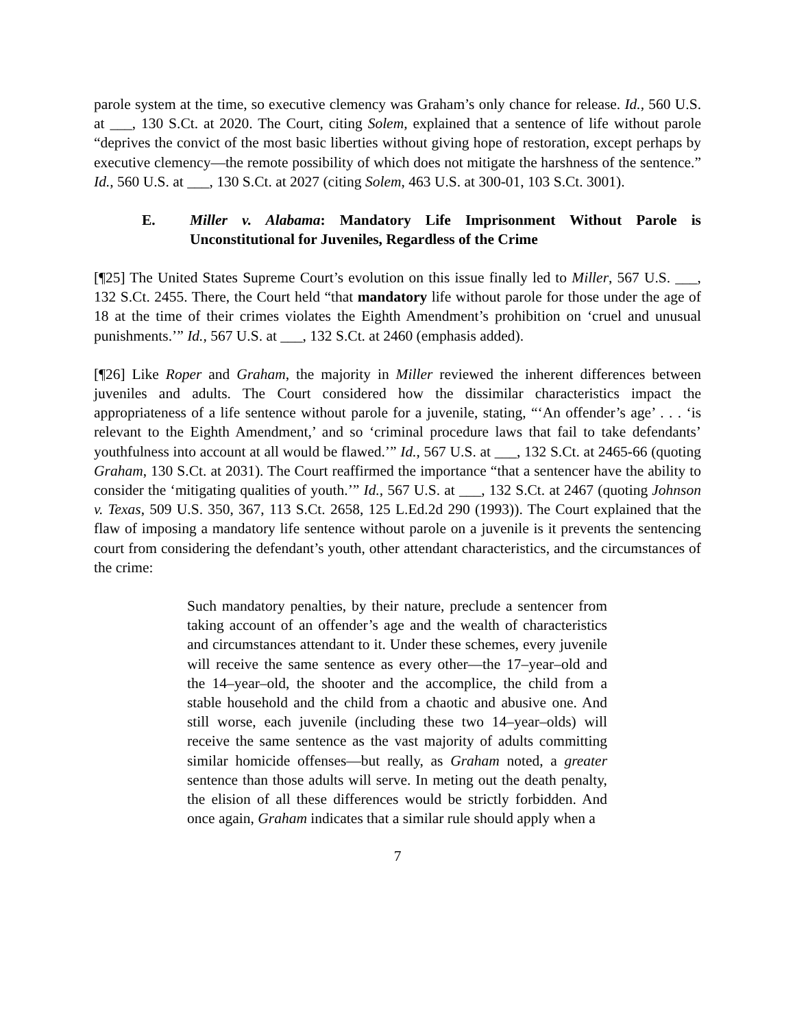parole system at the time, so executive clemency was Graham’s only chance for release. Id., 560 U.S. at ___, 130 S.Ct. at 2020. The Court, citing Solem, explained that a sentence of life without parole “deprives the convict of the most basic liberties without giving hope of restoration, except perhaps by executive clemency—the remote possibility of which does not mitigate the harshness of the sentence.” Id., 560 U.S. at ___, 130 S.Ct. at 2027 (citing Solem, 463 U.S. at 300-01, 103 S.Ct. 3001).
E. Miller v. Alabama: Mandatory Life Imprisonment Without Parole is Unconstitutional for Juveniles, Regardless of the Crime
[¶25] The United States Supreme Court’s evolution on this issue finally led to Miller, 567 U.S. ___, 132 S.Ct. 2455. There, the Court held “that mandatory life without parole for those under the age of 18 at the time of their crimes violates the Eighth Amendment’s prohibition on ‘cruel and unusual punishments.’” Id., 567 U.S. at ___, 132 S.Ct. at 2460 (emphasis added).
[¶26] Like Roper and Graham, the majority in Miller reviewed the inherent differences between juveniles and adults. The Court considered how the dissimilar characteristics impact the appropriateness of a life sentence without parole for a juvenile, stating, “‘An offender’s age’ . . . ‘is relevant to the Eighth Amendment,’ and so ‘criminal procedure laws that fail to take defendants’ youthfulness into account at all would be flawed.’” Id., 567 U.S. at ___, 132 S.Ct. at 2465-66 (quoting Graham, 130 S.Ct. at 2031). The Court reaffirmed the importance “that a sentencer have the ability to consider the ‘mitigating qualities of youth.’” Id., 567 U.S. at ___, 132 S.Ct. at 2467 (quoting Johnson v. Texas, 509 U.S. 350, 367, 113 S.Ct. 2658, 125 L.Ed.2d 290 (1993)). The Court explained that the flaw of imposing a mandatory life sentence without parole on a juvenile is it prevents the sentencing court from considering the defendant’s youth, other attendant characteristics, and the circumstances of the crime:
Such mandatory penalties, by their nature, preclude a sentencer from taking account of an offender’s age and the wealth of characteristics and circumstances attendant to it. Under these schemes, every juvenile will receive the same sentence as every other—the 17–year–old and the 14–year–old, the shooter and the accomplice, the child from a stable household and the child from a chaotic and abusive one. And still worse, each juvenile (including these two 14–year–olds) will receive the same sentence as the vast majority of adults committing similar homicide offenses—but really, as Graham noted, a greater sentence than those adults will serve. In meting out the death penalty, the elision of all these differences would be strictly forbidden. And once again, Graham indicates that a similar rule should apply when a
7